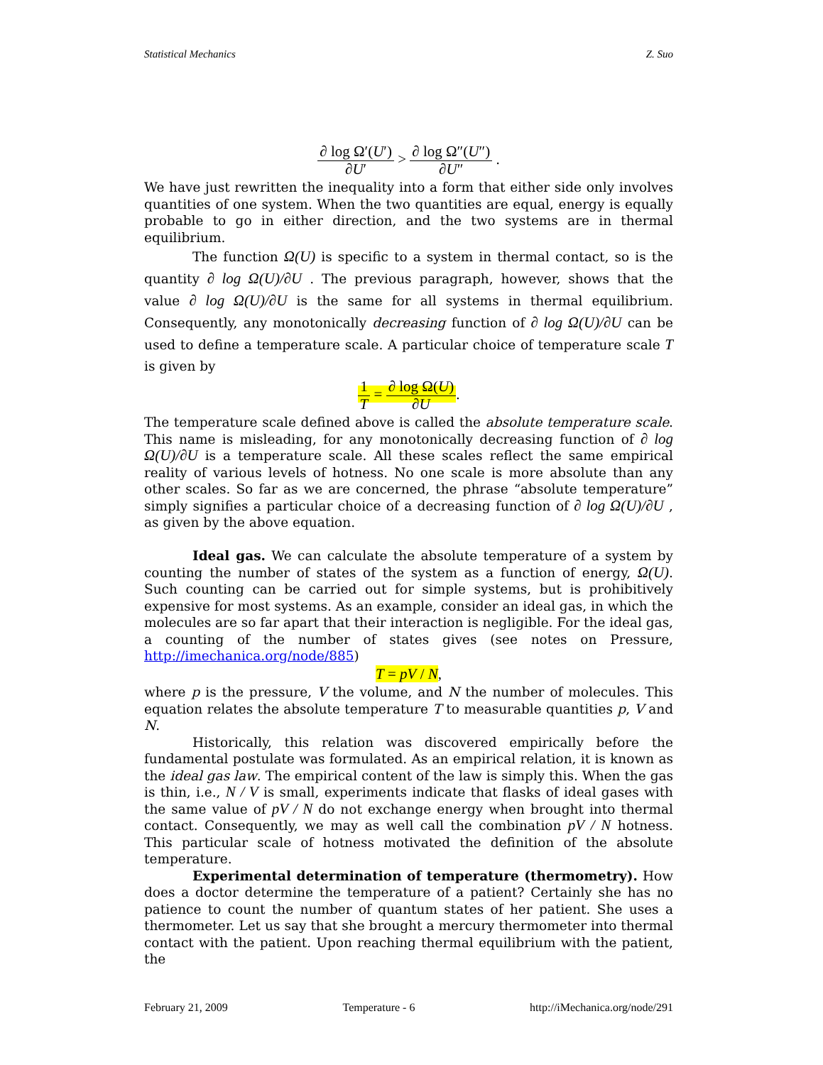Statistical Mechanics Z. Suo
∂ log Ω′(U′) ∂U′ > ∂ log Ω″(U″) ∂U″ .
We have just rewritten the inequality into a form that either side only involves quantities of one system. When the two quantities are equal, energy is equally probable to go in either direction, and the two systems are in thermal equilibrium.
The function Ω(U) is specific to a system in thermal contact, so is the quantity ∂ log Ω(U)/∂U . The previous paragraph, however, shows that the value ∂ log Ω(U)/∂U is the same for all systems in thermal equilibrium. Consequently, any monotonically decreasing function of ∂ log Ω(U)/∂U can be used to define a temperature scale. A particular choice of temperature scale T is given by
1 T = ∂ log Ω(U) ∂U.
The temperature scale defined above is called the absolute temperature scale. This name is misleading, for any monotonically decreasing function of ∂ log Ω(U)/∂U is a temperature scale. All these scales reflect the same empirical reality of various levels of hotness. No one scale is more absolute than any other scales. So far as we are concerned, the phrase “absolute temperature” simply signifies a particular choice of a decreasing function of ∂ log Ω(U)/∂U , as given by the above equation.
Ideal gas. We can calculate the absolute temperature of a system by counting the number of states of the system as a function of energy, Ω(U). Such counting can be carried out for simple systems, but is prohibitively expensive for most systems. As an example, consider an ideal gas, in which the molecules are so far apart that their interaction is negligible. For the ideal gas, a counting of the number of states gives (see notes on Pressure, http://imechanica.org/node/885)
T = pV / N,
where p is the pressure, V the volume, and N the number of molecules. This equation relates the absolute temperature T to measurable quantities p, V and N.
Historically, this relation was discovered empirically before the fundamental postulate was formulated. As an empirical relation, it is known as the ideal gas law. The empirical content of the law is simply this. When the gas is thin, i.e., N / V is small, experiments indicate that flasks of ideal gases with the same value of pV / N do not exchange energy when brought into thermal contact. Consequently, we may as well call the combination pV / N hotness. This particular scale of hotness motivated the definition of the absolute temperature.
Experimental determination of temperature (thermometry). How does a doctor determine the temperature of a patient? Certainly she has no patience to count the number of quantum states of her patient. She uses a thermometer. Let us say that she brought a mercury thermometer into thermal contact with the patient. Upon reaching thermal equilibrium with the patient, the
February 21, 2009 Temperature - 6 http://iMechanica.org/node/291